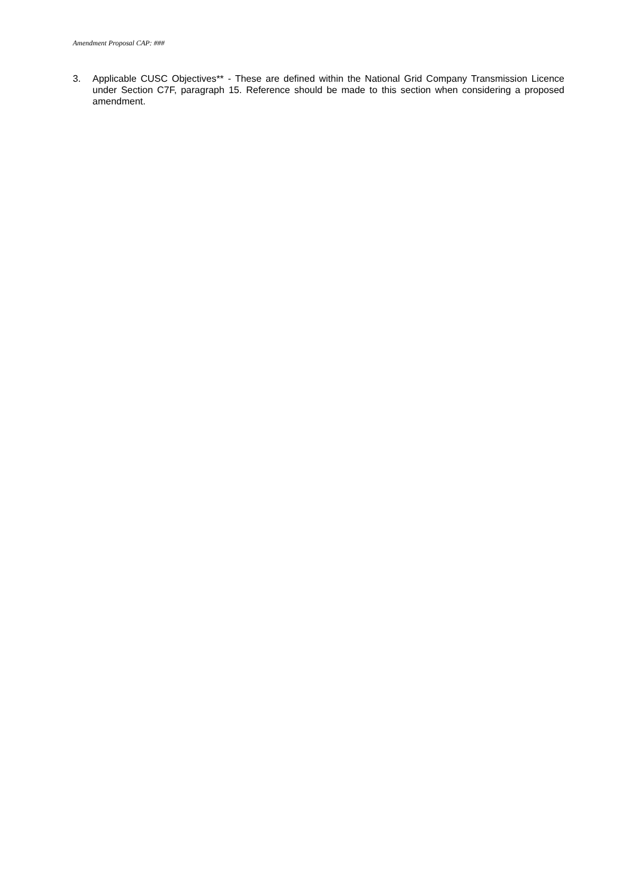Amendment Proposal CAP: ###
3. Applicable CUSC Objectives** - These are defined within the National Grid Company Transmission Licence under Section C7F, paragraph 15. Reference should be made to this section when considering a proposed amendment.